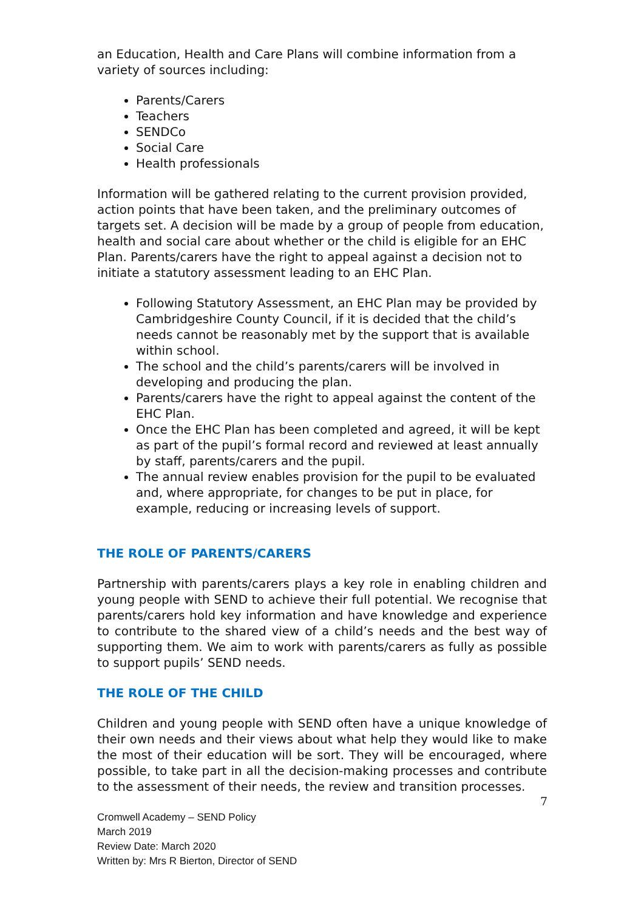an Education, Health and Care Plans will combine information from a variety of sources including:
Parents/Carers
Teachers
SENDCo
Social Care
Health professionals
Information will be gathered relating to the current provision provided, action points that have been taken, and the preliminary outcomes of targets set. A decision will be made by a group of people from education, health and social care about whether or the child is eligible for an EHC Plan. Parents/carers have the right to appeal against a decision not to initiate a statutory assessment leading to an EHC Plan.
Following Statutory Assessment, an EHC Plan may be provided by Cambridgeshire County Council, if it is decided that the child’s needs cannot be reasonably met by the support that is available within school.
The school and the child’s parents/carers will be involved in developing and producing the plan.
Parents/carers have the right to appeal against the content of the EHC Plan.
Once the EHC Plan has been completed and agreed, it will be kept as part of the pupil’s formal record and reviewed at least annually by staff, parents/carers and the pupil.
The annual review enables provision for the pupil to be evaluated and, where appropriate, for changes to be put in place, for example, reducing or increasing levels of support.
THE ROLE OF PARENTS/CARERS
Partnership with parents/carers plays a key role in enabling children and young people with SEND to achieve their full potential. We recognise that parents/carers hold key information and have knowledge and experience to contribute to the shared view of a child’s needs and the best way of supporting them. We aim to work with parents/carers as fully as possible to support pupils’ SEND needs.
THE ROLE OF THE CHILD
Children and young people with SEND often have a unique knowledge of their own needs and their views about what help they would like to make the most of their education will be sort. They will be encouraged, where possible, to take part in all the decision-making processes and contribute to the assessment of their needs, the review and transition processes.
7
Cromwell Academy – SEND Policy
March 2019
Review Date: March 2020
Written by: Mrs R Bierton, Director of SEND